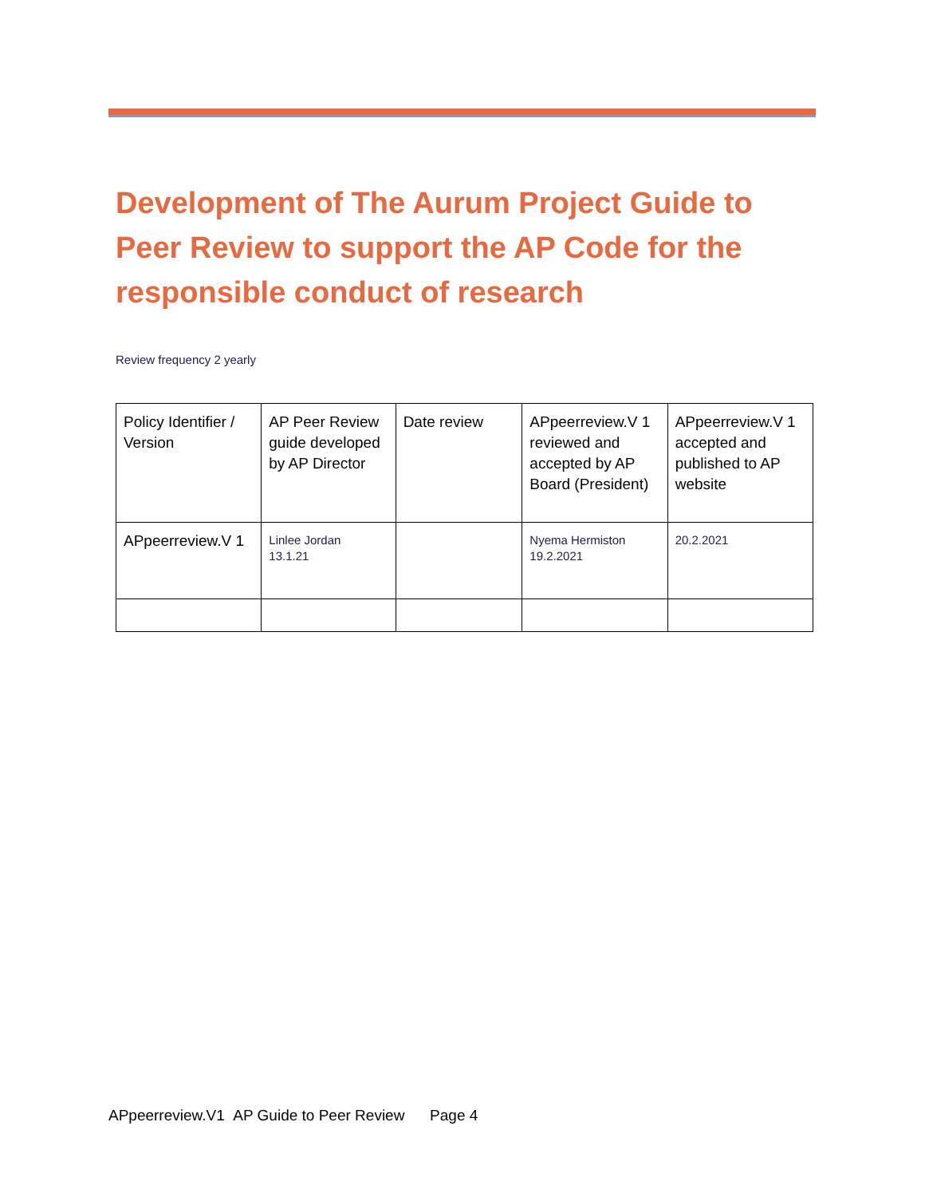Development of The Aurum Project Guide to Peer Review to support the AP Code for the responsible conduct of research
Review frequency 2 yearly
| Policy Identifier / Version | AP Peer Review guide developed by AP Director | Date review | APpeerreview.V 1 reviewed and accepted by AP Board (President) | APpeerreview.V 1 accepted and published to AP website |
| APpeerreview.V 1 | Linlee Jordan 13.1.21 | | Nyema Hermiston 19.2.2021 | 20.2.2021 |
APpeerreview.V1 AP Guide to Peer Review Page 4